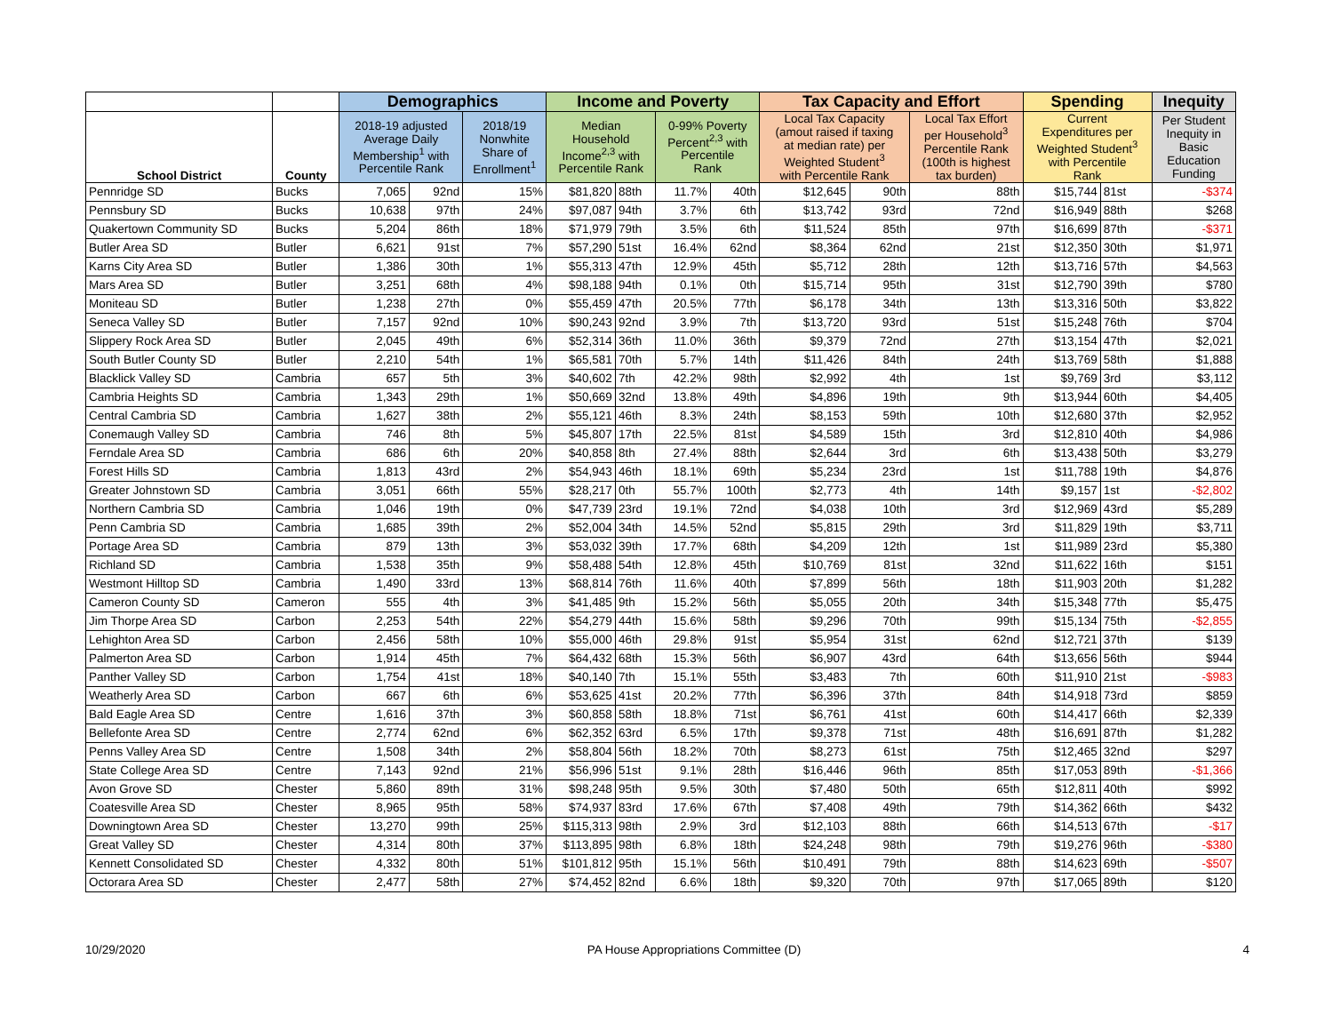| | | Demographics | | | Income and Poverty | | | | Tax Capacity and Effort | | | Spending | | Inequity |
| --- | --- | --- | --- | --- | --- | --- | --- | --- | --- | --- | --- | --- | --- | --- |
| School District | County | 2018-19 adjusted Average Daily Membership<sup>1</sup> with Percentile Rank | | 2018/19 Nonwhite Share of Enrollment<sup>1</sup> | Median Household Income<sup>2,3</sup> with Percentile Rank | | 0-99% Poverty Percent<sup>2,3</sup> with Percentile Rank | | Local Tax Capacity (amout raised if taxing at median rate) per Weighted Student<sup>3</sup> with Percentile Rank | | Local Tax Effort per Household<sup>3</sup> Percentile Rank (100th is highest tax burden) | Current Expenditures per Weighted Student<sup>3</sup> with Percentile Rank | | Per Student Inequity in Basic Education Funding |
| Pennridge SD | Bucks | 7,065 | 92nd | 15% | $81,820 | 88th | 11.7% | 40th | $12,645 | 90th | 88th | $15,744 | 81st | -$374 |
| Pennsbury SD | Bucks | 10,638 | 97th | 24% | $97,087 | 94th | 3.7% | 6th | $13,742 | 93rd | 72nd | $16,949 | 88th | $268 |
| Quakertown Community SD | Bucks | 5,204 | 86th | 18% | $71,979 | 79th | 3.5% | 6th | $11,524 | 85th | 97th | $16,699 | 87th | -$371 |
| Butler Area SD | Butler | 6,621 | 91st | 7% | $57,290 | 51st | 16.4% | 62nd | $8,364 | 62nd | 21st | $12,350 | 30th | $1,971 |
| Karns City Area SD | Butler | 1,386 | 30th | 1% | $55,313 | 47th | 12.9% | 45th | $5,712 | 28th | 12th | $13,716 | 57th | $4,563 |
| Mars Area SD | Butler | 3,251 | 68th | 4% | $98,188 | 94th | 0.1% | 0th | $15,714 | 95th | 31st | $12,790 | 39th | $780 |
| Moniteau SD | Butler | 1,238 | 27th | 0% | $55,459 | 47th | 20.5% | 77th | $6,178 | 34th | 13th | $13,316 | 50th | $3,822 |
| Seneca Valley SD | Butler | 7,157 | 92nd | 10% | $90,243 | 92nd | 3.9% | 7th | $13,720 | 93rd | 51st | $15,248 | 76th | $704 |
| Slippery Rock Area SD | Butler | 2,045 | 49th | 6% | $52,314 | 36th | 11.0% | 36th | $9,379 | 72nd | 27th | $13,154 | 47th | $2,021 |
| South Butler County SD | Butler | 2,210 | 54th | 1% | $65,581 | 70th | 5.7% | 14th | $11,426 | 84th | 24th | $13,769 | 58th | $1,888 |
| Blacklick Valley SD | Cambria | 657 | 5th | 3% | $40,602 | 7th | 42.2% | 98th | $2,992 | 4th | 1st | $9,769 | 3rd | $3,112 |
| Cambria Heights SD | Cambria | 1,343 | 29th | 1% | $50,669 | 32nd | 13.8% | 49th | $4,896 | 19th | 9th | $13,944 | 60th | $4,405 |
| Central Cambria SD | Cambria | 1,627 | 38th | 2% | $55,121 | 46th | 8.3% | 24th | $8,153 | 59th | 10th | $12,680 | 37th | $2,952 |
| Conemaugh Valley SD | Cambria | 746 | 8th | 5% | $45,807 | 17th | 22.5% | 81st | $4,589 | 15th | 3rd | $12,810 | 40th | $4,986 |
| Ferndale Area SD | Cambria | 686 | 6th | 20% | $40,858 | 8th | 27.4% | 88th | $2,644 | 3rd | 6th | $13,438 | 50th | $3,279 |
| Forest Hills SD | Cambria | 1,813 | 43rd | 2% | $54,943 | 46th | 18.1% | 69th | $5,234 | 23rd | 1st | $11,788 | 19th | $4,876 |
| Greater Johnstown SD | Cambria | 3,051 | 66th | 55% | $28,217 | 0th | 55.7% | 100th | $2,773 | 4th | 14th | $9,157 | 1st | -$2,802 |
| Northern Cambria SD | Cambria | 1,046 | 19th | 0% | $47,739 | 23rd | 19.1% | 72nd | $4,038 | 10th | 3rd | $12,969 | 43rd | $5,289 |
| Penn Cambria SD | Cambria | 1,685 | 39th | 2% | $52,004 | 34th | 14.5% | 52nd | $5,815 | 29th | 3rd | $11,829 | 19th | $3,711 |
| Portage Area SD | Cambria | 879 | 13th | 3% | $53,032 | 39th | 17.7% | 68th | $4,209 | 12th | 1st | $11,989 | 23rd | $5,380 |
| Richland SD | Cambria | 1,538 | 35th | 9% | $58,488 | 54th | 12.8% | 45th | $10,769 | 81st | 32nd | $11,622 | 16th | $151 |
| Westmont Hilltop SD | Cambria | 1,490 | 33rd | 13% | $68,814 | 76th | 11.6% | 40th | $7,899 | 56th | 18th | $11,903 | 20th | $1,282 |
| Cameron County SD | Cameron | 555 | 4th | 3% | $41,485 | 9th | 15.2% | 56th | $5,055 | 20th | 34th | $15,348 | 77th | $5,475 |
| Jim Thorpe Area SD | Carbon | 2,253 | 54th | 22% | $54,279 | 44th | 15.6% | 58th | $9,296 | 70th | 99th | $15,134 | 75th | -$2,855 |
| Lehighton Area SD | Carbon | 2,456 | 58th | 10% | $55,000 | 46th | 29.8% | 91st | $5,954 | 31st | 62nd | $12,721 | 37th | $139 |
| Palmerton Area SD | Carbon | 1,914 | 45th | 7% | $64,432 | 68th | 15.3% | 56th | $6,907 | 43rd | 64th | $13,656 | 56th | $944 |
| Panther Valley SD | Carbon | 1,754 | 41st | 18% | $40,140 | 7th | 15.1% | 55th | $3,483 | 7th | 60th | $11,910 | 21st | -$983 |
| Weatherly Area SD | Carbon | 667 | 6th | 6% | $53,625 | 41st | 20.2% | 77th | $6,396 | 37th | 84th | $14,918 | 73rd | $859 |
| Bald Eagle Area SD | Centre | 1,616 | 37th | 3% | $60,858 | 58th | 18.8% | 71st | $6,761 | 41st | 60th | $14,417 | 66th | $2,339 |
| Bellefonte Area SD | Centre | 2,774 | 62nd | 6% | $62,352 | 63rd | 6.5% | 17th | $9,378 | 71st | 48th | $16,691 | 87th | $1,282 |
| Penns Valley Area SD | Centre | 1,508 | 34th | 2% | $58,804 | 56th | 18.2% | 70th | $8,273 | 61st | 75th | $12,465 | 32nd | $297 |
| State College Area SD | Centre | 7,143 | 92nd | 21% | $56,996 | 51st | 9.1% | 28th | $16,446 | 96th | 85th | $17,053 | 89th | -$1,366 |
| Avon Grove SD | Chester | 5,860 | 89th | 31% | $98,248 | 95th | 9.5% | 30th | $7,480 | 50th | 65th | $12,811 | 40th | $992 |
| Coatesville Area SD | Chester | 8,965 | 95th | 58% | $74,937 | 83rd | 17.6% | 67th | $7,408 | 49th | 79th | $14,362 | 66th | $432 |
| Downingtown Area SD | Chester | 13,270 | 99th | 25% | $115,313 | 98th | 2.9% | 3rd | $12,103 | 88th | 66th | $14,513 | 67th | -$17 |
| Great Valley SD | Chester | 4,314 | 80th | 37% | $113,895 | 98th | 6.8% | 18th | $24,248 | 98th | 79th | $19,276 | 96th | -$380 |
| Kennett Consolidated SD | Chester | 4,332 | 80th | 51% | $101,812 | 95th | 15.1% | 56th | $10,491 | 79th | 88th | $14,623 | 69th | -$507 |
| Octorara Area SD | Chester | 2,477 | 58th | 27% | $74,452 | 82nd | 6.6% | 18th | $9,320 | 70th | 97th | $17,065 | 89th | $120 |
10/29/2020 PA House Appropriations Committee (D) 4